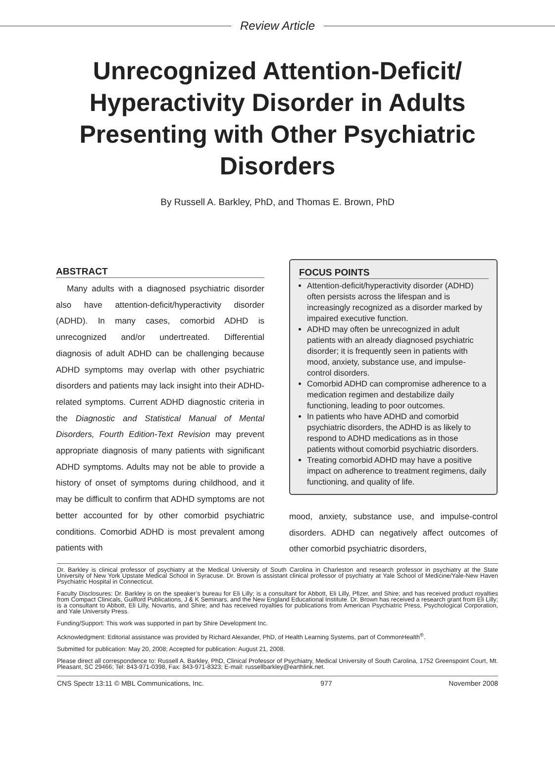Review Article
Unrecognized Attention-Deficit/ Hyperactivity Disorder in Adults Presenting with Other Psychiatric Disorders
By Russell A. Barkley, PhD, and Thomas E. Brown, PhD
ABSTRACT
Many adults with a diagnosed psychiatric disorder also have attention-deficit/hyperactivity disorder (ADHD). In many cases, comorbid ADHD is unrecognized and/or undertreated. Differential diagnosis of adult ADHD can be challenging because ADHD symptoms may overlap with other psychiatric disorders and patients may lack insight into their ADHD-related symptoms. Current ADHD diagnostic criteria in the Diagnostic and Statistical Manual of Mental Disorders, Fourth Edition-Text Revision may prevent appropriate diagnosis of many patients with significant ADHD symptoms. Adults may not be able to provide a history of onset of symptoms during childhood, and it may be difficult to confirm that ADHD symptoms are not better accounted for by other comorbid psychiatric conditions. Comorbid ADHD is most prevalent among patients with
FOCUS POINTS
Attention-deficit/hyperactivity disorder (ADHD) often persists across the lifespan and is increasingly recognized as a disorder marked by impaired executive function.
ADHD may often be unrecognized in adult patients with an already diagnosed psychiatric disorder; it is frequently seen in patients with mood, anxiety, substance use, and impulse-control disorders.
Comorbid ADHD can compromise adherence to a medication regimen and destabilize daily functioning, leading to poor outcomes.
In patients who have ADHD and comorbid psychiatric disorders, the ADHD is as likely to respond to ADHD medications as in those patients without comorbid psychiatric disorders.
Treating comorbid ADHD may have a positive impact on adherence to treatment regimens, daily functioning, and quality of life.
mood, anxiety, substance use, and impulse-control disorders. ADHD can negatively affect outcomes of other comorbid psychiatric disorders,
Dr. Barkley is clinical professor of psychiatry at the Medical University of South Carolina in Charleston and research professor in psychiatry at the State University of New York Upstate Medical School in Syracuse. Dr. Brown is assistant clinical professor of psychiatry at Yale School of Medicine/Yale-New Haven Psychiatric Hospital in Connecticut.
Faculty Disclosures: Dr. Barkley is on the speaker’s bureau for Eli Lilly; is a consultant for Abbott, Eli Lilly, Pfizer, and Shire; and has received product royalties from Compact Clinicals, Guilford Publications, J & K Seminars, and the New England Educational Institute. Dr. Brown has received a research grant from Eli Lilly; is a consultant to Abbott, Eli Lilly, Novartis, and Shire; and has received royalties for publications from American Psychiatric Press, Psychological Corporation, and Yale University Press.
Funding/Support: This work was supported in part by Shire Development Inc.
Acknowledgment: Editorial assistance was provided by Richard Alexander, PhD, of Health Learning Systems, part of CommonHealth<sup>®</sup>.
Submitted for publication: May 20, 2008; Accepted for publication: August 21, 2008.
Please direct all correspondence to: Russell A. Barkley, PhD, Clinical Professor of Psychiatry, Medical University of South Carolina, 1752 Greenspoint Court, Mt. Pleasant, SC 29466; Tel: 843-971-0398, Fax: 843-971-8323; E-mail: russellbarkley@earthlink.net.
CNS Spectr 13:11 © MBL Communications, Inc. 977 November 2008